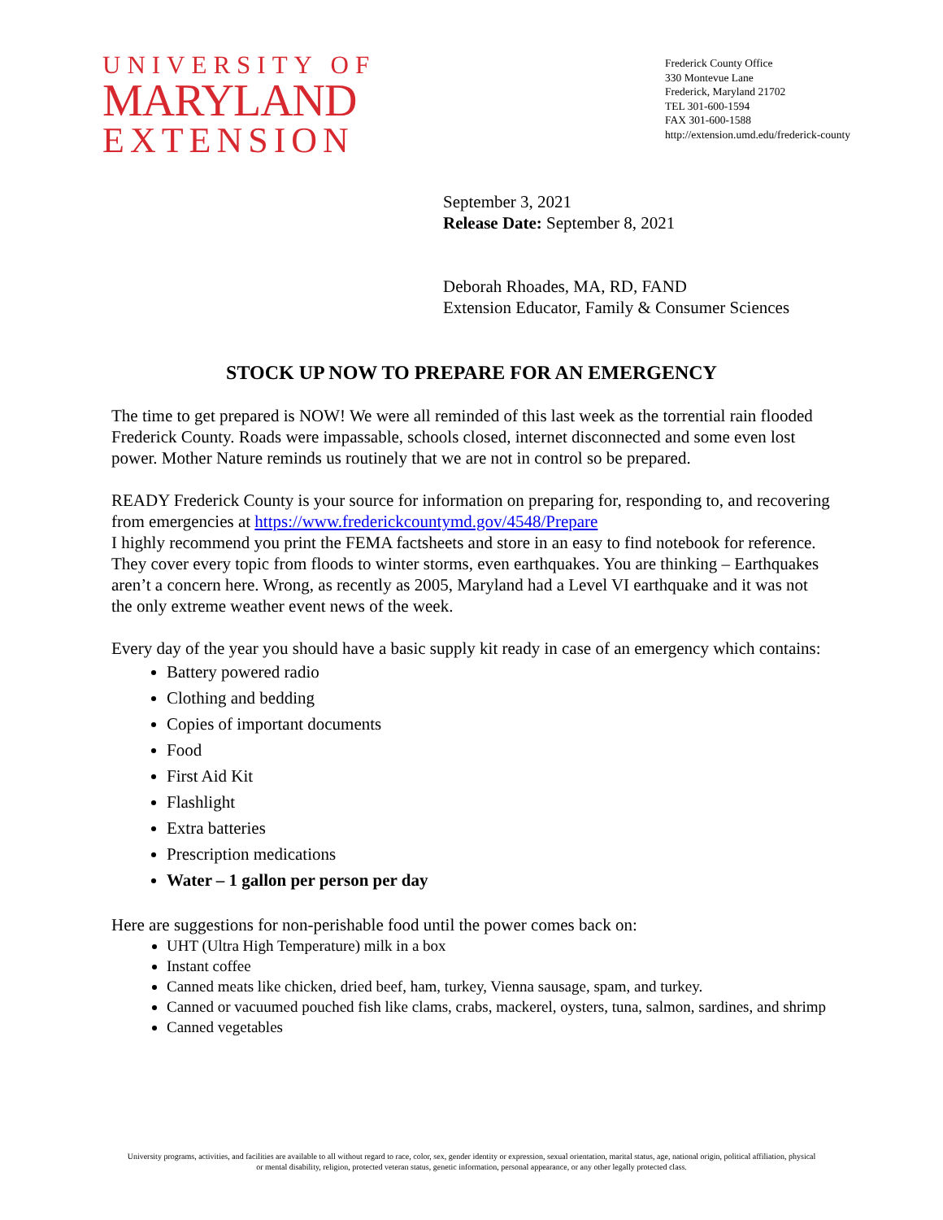UNIVERSITY OF
MARYLAND
EXTENSION
Frederick County Office
330 Montevue Lane
Frederick, Maryland 21702
TEL 301-600-1594
FAX 301-600-1588
http://extension.umd.edu/frederick-county
September 3, 2021
Release Date: September 8, 2021
Deborah Rhoades, MA, RD, FAND
Extension Educator, Family & Consumer Sciences
STOCK UP NOW TO PREPARE FOR AN EMERGENCY
The time to get prepared is NOW! We were all reminded of this last week as the torrential rain flooded Frederick County. Roads were impassable, schools closed, internet disconnected and some even lost power. Mother Nature reminds us routinely that we are not in control so be prepared.
READY Frederick County is your source for information on preparing for, responding to, and recovering from emergencies at https://www.frederickcountymd.gov/4548/Prepare
I highly recommend you print the FEMA factsheets and store in an easy to find notebook for reference. They cover every topic from floods to winter storms, even earthquakes. You are thinking – Earthquakes aren’t a concern here. Wrong, as recently as 2005, Maryland had a Level VI earthquake and it was not the only extreme weather event news of the week.
Every day of the year you should have a basic supply kit ready in case of an emergency which contains:
Battery powered radio
Clothing and bedding
Copies of important documents
Food
First Aid Kit
Flashlight
Extra batteries
Prescription medications
Water – 1 gallon per person per day
Here are suggestions for non-perishable food until the power comes back on:
UHT (Ultra High Temperature) milk in a box
Instant coffee
Canned meats like chicken, dried beef, ham, turkey, Vienna sausage, spam, and turkey.
Canned or vacuumed pouched fish like clams, crabs, mackerel, oysters, tuna, salmon, sardines, and shrimp
Canned vegetables
University programs, activities, and facilities are available to all without regard to race, color, sex, gender identity or expression, sexual orientation, marital status, age, national origin, political affiliation, physical
or mental disability, religion, protected veteran status, genetic information, personal appearance, or any other legally protected class.